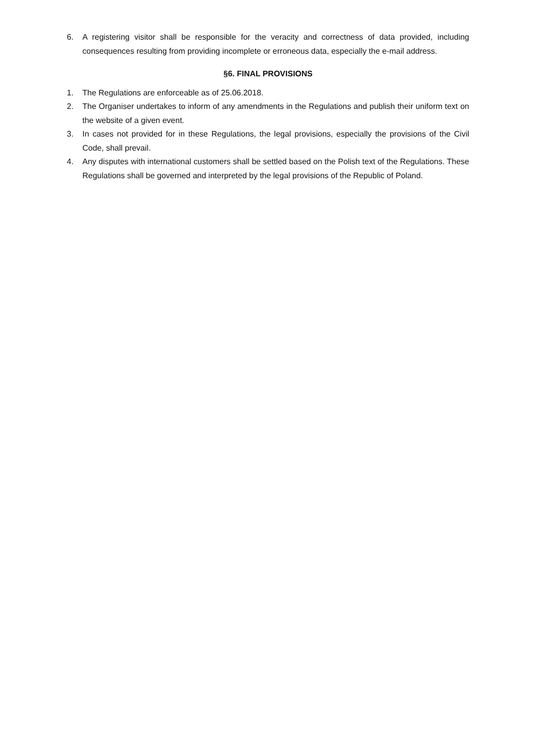6. A registering visitor shall be responsible for the veracity and correctness of data provided, including consequences resulting from providing incomplete or erroneous data, especially the e-mail address.
§6. FINAL PROVISIONS
1. The Regulations are enforceable as of 25.06.2018.
2. The Organiser undertakes to inform of any amendments in the Regulations and publish their uniform text on the website of a given event.
3. In cases not provided for in these Regulations, the legal provisions, especially the provisions of the Civil Code, shall prevail.
4. Any disputes with international customers shall be settled based on the Polish text of the Regulations. These Regulations shall be governed and interpreted by the legal provisions of the Republic of Poland.